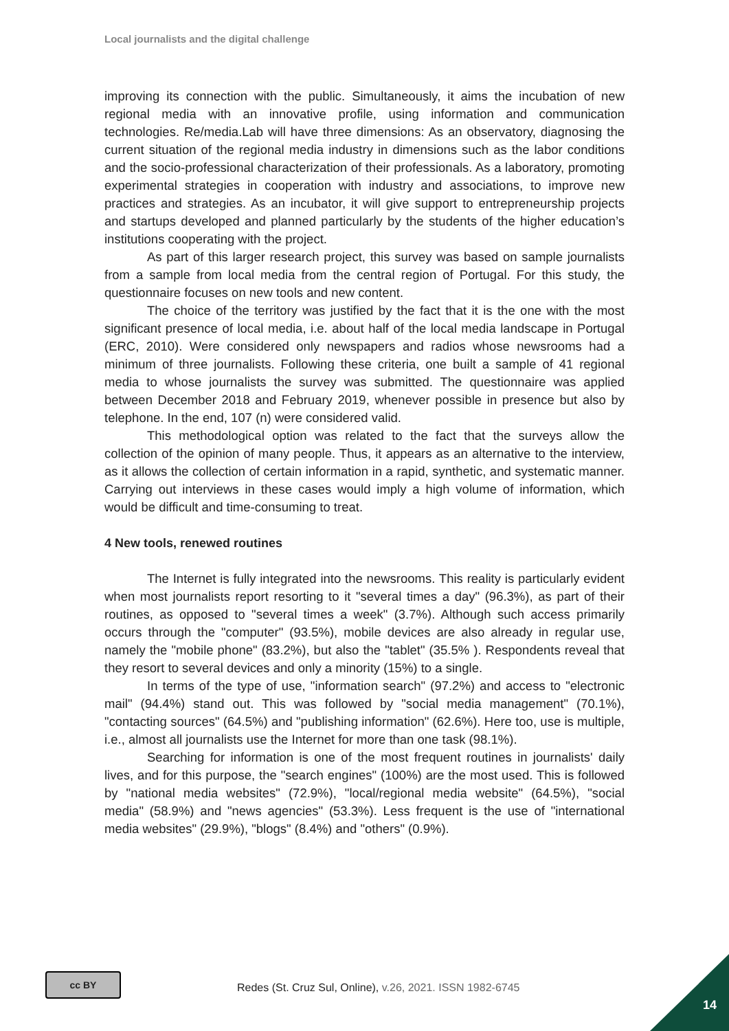Local journalists and the digital challenge
improving its connection with the public. Simultaneously, it aims the incubation of new regional media with an innovative profile, using information and communication technologies. Re/media.Lab will have three dimensions: As an observatory, diagnosing the current situation of the regional media industry in dimensions such as the labor conditions and the socio-professional characterization of their professionals. As a laboratory, promoting experimental strategies in cooperation with industry and associations, to improve new practices and strategies. As an incubator, it will give support to entrepreneurship projects and startups developed and planned particularly by the students of the higher education’s institutions cooperating with the project.
As part of this larger research project, this survey was based on sample journalists from a sample from local media from the central region of Portugal. For this study, the questionnaire focuses on new tools and new content.
The choice of the territory was justified by the fact that it is the one with the most significant presence of local media, i.e. about half of the local media landscape in Portugal (ERC, 2010). Were considered only newspapers and radios whose newsrooms had a minimum of three journalists. Following these criteria, one built a sample of 41 regional media to whose journalists the survey was submitted. The questionnaire was applied between December 2018 and February 2019, whenever possible in presence but also by telephone. In the end, 107 (n) were considered valid.
This methodological option was related to the fact that the surveys allow the collection of the opinion of many people. Thus, it appears as an alternative to the interview, as it allows the collection of certain information in a rapid, synthetic, and systematic manner. Carrying out interviews in these cases would imply a high volume of information, which would be difficult and time-consuming to treat.
4 New tools, renewed routines
The Internet is fully integrated into the newsrooms. This reality is particularly evident when most journalists report resorting to it "several times a day" (96.3%), as part of their routines, as opposed to "several times a week" (3.7%). Although such access primarily occurs through the "computer" (93.5%), mobile devices are also already in regular use, namely the "mobile phone" (83.2%), but also the "tablet" (35.5% ). Respondents reveal that they resort to several devices and only a minority (15%) to a single.
In terms of the type of use, "information search" (97.2%) and access to "electronic mail" (94.4%) stand out. This was followed by "social media management" (70.1%), "contacting sources" (64.5%) and "publishing information" (62.6%). Here too, use is multiple, i.e., almost all journalists use the Internet for more than one task (98.1%).
Searching for information is one of the most frequent routines in journalists' daily lives, and for this purpose, the "search engines" (100%) are the most used. This is followed by "national media websites" (72.9%), "local/regional media website" (64.5%), "social media" (58.9%) and "news agencies" (53.3%). Less frequent is the use of "international media websites" (29.9%), "blogs" (8.4%) and "others" (0.9%).
cc BY
Redes (St. Cruz Sul, Online), v.26, 2021. ISSN 1982-6745
14